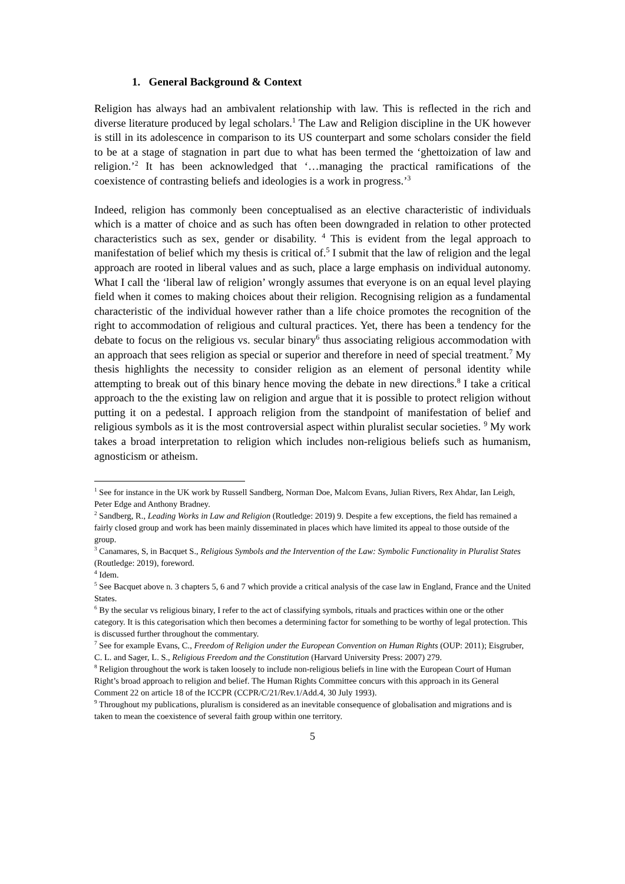1. General Background & Context
Religion has always had an ambivalent relationship with law. This is reflected in the rich and diverse literature produced by legal scholars.<sup>1</sup> The Law and Religion discipline in the UK however is still in its adolescence in comparison to its US counterpart and some scholars consider the field to be at a stage of stagnation in part due to what has been termed the ‘ghettoization of law and religion.’<sup>2</sup> It has been acknowledged that ‘…managing the practical ramifications of the coexistence of contrasting beliefs and ideologies is a work in progress.’<sup>3</sup>
Indeed, religion has commonly been conceptualised as an elective characteristic of individuals which is a matter of choice and as such has often been downgraded in relation to other protected characteristics such as sex, gender or disability. <sup>4</sup> This is evident from the legal approach to manifestation of belief which my thesis is critical of.<sup>5</sup> I submit that the law of religion and the legal approach are rooted in liberal values and as such, place a large emphasis on individual autonomy. What I call the ‘liberal law of religion’ wrongly assumes that everyone is on an equal level playing field when it comes to making choices about their religion. Recognising religion as a fundamental characteristic of the individual however rather than a life choice promotes the recognition of the right to accommodation of religious and cultural practices. Yet, there has been a tendency for the debate to focus on the religious vs. secular binary<sup>6</sup> thus associating religious accommodation with an approach that sees religion as special or superior and therefore in need of special treatment.<sup>7</sup> My thesis highlights the necessity to consider religion as an element of personal identity while attempting to break out of this binary hence moving the debate in new directions.<sup>8</sup> I take a critical approach to the the existing law on religion and argue that it is possible to protect religion without putting it on a pedestal. I approach religion from the standpoint of manifestation of belief and religious symbols as it is the most controversial aspect within pluralist secular societies. <sup>9</sup> My work takes a broad interpretation to religion which includes non-religious beliefs such as humanism, agnosticism or atheism.
<sup>1</sup> See for instance in the UK work by Russell Sandberg, Norman Doe, Malcom Evans, Julian Rivers, Rex Ahdar, Ian Leigh, Peter Edge and Anthony Bradney.
<sup>2</sup> Sandberg, R., Leading Works in Law and Religion (Routledge: 2019) 9. Despite a few exceptions, the field has remained a fairly closed group and work has been mainly disseminated in places which have limited its appeal to those outside of the group.
<sup>3</sup> Canamares, S, in Bacquet S., Religious Symbols and the Intervention of the Law: Symbolic Functionality in Pluralist States (Routledge: 2019), foreword.
<sup>4</sup> Idem.
<sup>5</sup> See Bacquet above n. 3 chapters 5, 6 and 7 which provide a critical analysis of the case law in England, France and the United States.
<sup>6</sup> By the secular vs religious binary, I refer to the act of classifying symbols, rituals and practices within one or the other category. It is this categorisation which then becomes a determining factor for something to be worthy of legal protection. This is discussed further throughout the commentary.
<sup>7</sup> See for example Evans, C., Freedom of Religion under the European Convention on Human Rights (OUP: 2011); Eisgruber, C. L. and Sager, L. S., Religious Freedom and the Constitution (Harvard University Press: 2007) 279.
<sup>8</sup> Religion throughout the work is taken loosely to include non-religious beliefs in line with the European Court of Human Right’s broad approach to religion and belief. The Human Rights Committee concurs with this approach in its General Comment 22 on article 18 of the ICCPR (CCPR/C/21/Rev.1/Add.4, 30 July 1993).
<sup>9</sup> Throughout my publications, pluralism is considered as an inevitable consequence of globalisation and migrations and is taken to mean the coexistence of several faith group within one territory.
5